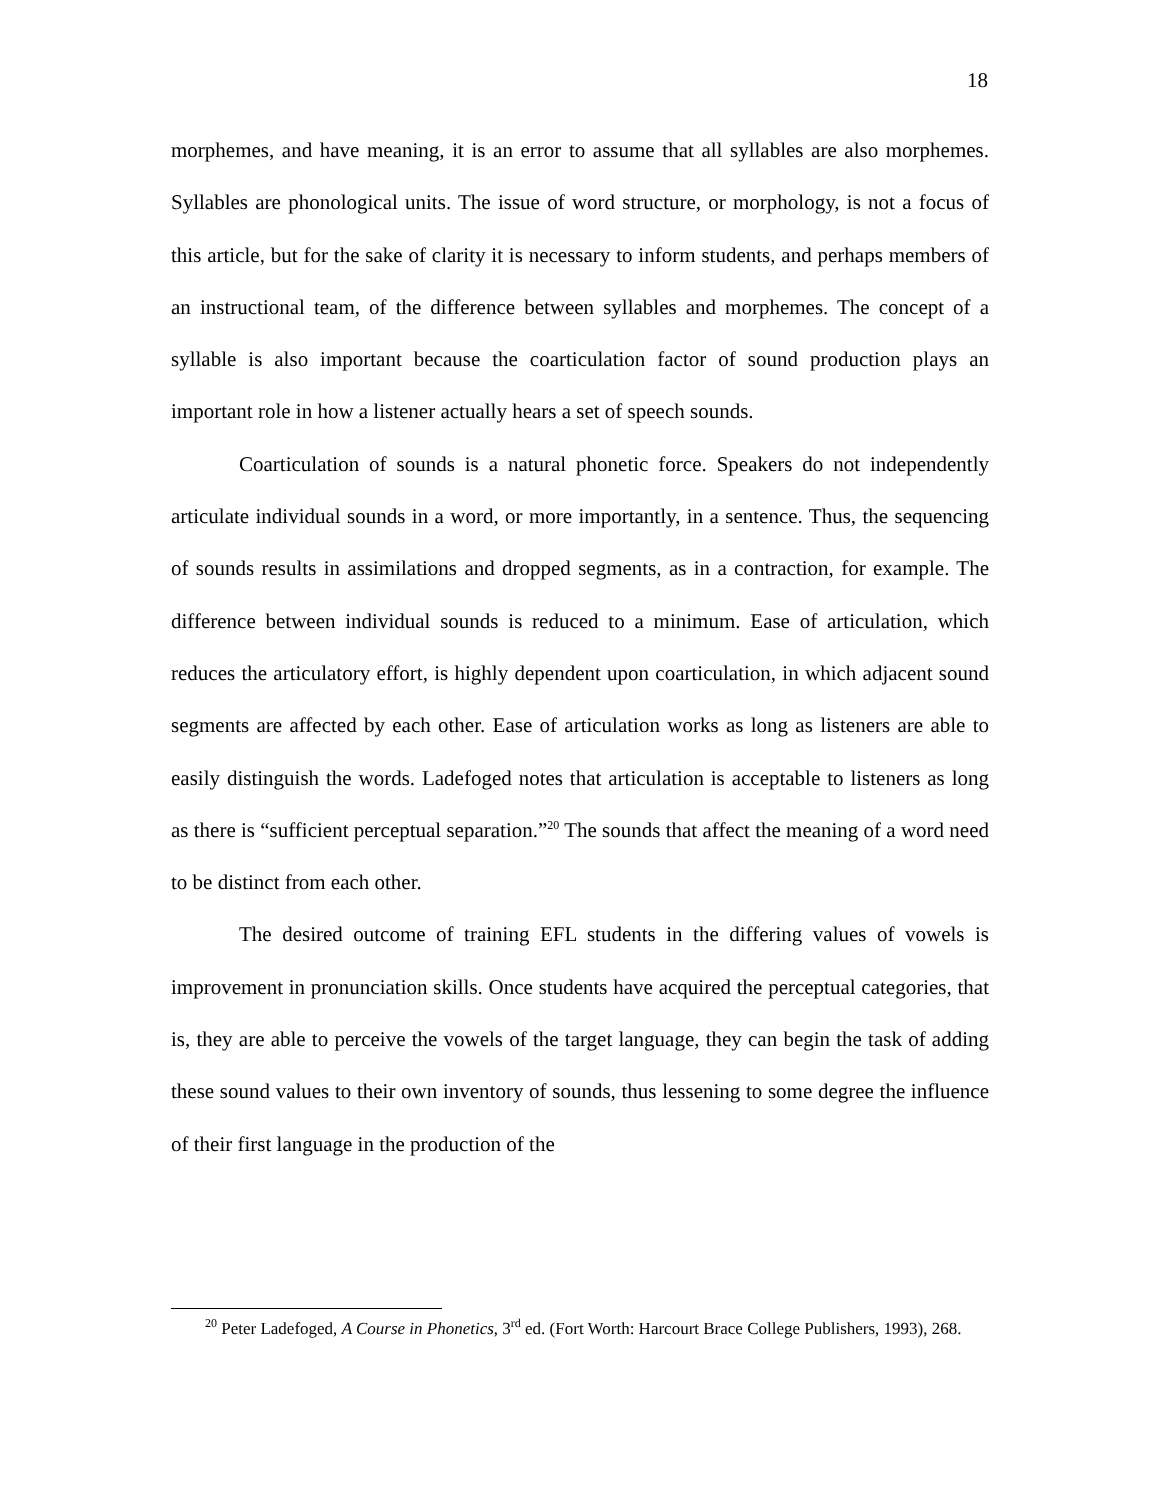18
morphemes, and have meaning, it is an error to assume that all syllables are also morphemes. Syllables are phonological units. The issue of word structure, or morphology, is not a focus of this article, but for the sake of clarity it is necessary to inform students, and perhaps members of an instructional team, of the difference between syllables and morphemes. The concept of a syllable is also important because the coarticulation factor of sound production plays an important role in how a listener actually hears a set of speech sounds.
Coarticulation of sounds is a natural phonetic force. Speakers do not independently articulate individual sounds in a word, or more importantly, in a sentence. Thus, the sequencing of sounds results in assimilations and dropped segments, as in a contraction, for example. The difference between individual sounds is reduced to a minimum. Ease of articulation, which reduces the articulatory effort, is highly dependent upon coarticulation, in which adjacent sound segments are affected by each other. Ease of articulation works as long as listeners are able to easily distinguish the words. Ladefoged notes that articulation is acceptable to listeners as long as there is “sufficient perceptual separation.”<sup>20</sup> The sounds that affect the meaning of a word need to be distinct from each other.
The desired outcome of training EFL students in the differing values of vowels is improvement in pronunciation skills. Once students have acquired the perceptual categories, that is, they are able to perceive the vowels of the target language, they can begin the task of adding these sound values to their own inventory of sounds, thus lessening to some degree the influence of their first language in the production of the
<sup>20</sup> Peter Ladefoged, A Course in Phonetics, 3<sup>rd</sup> ed. (Fort Worth: Harcourt Brace College Publishers, 1993), 268.